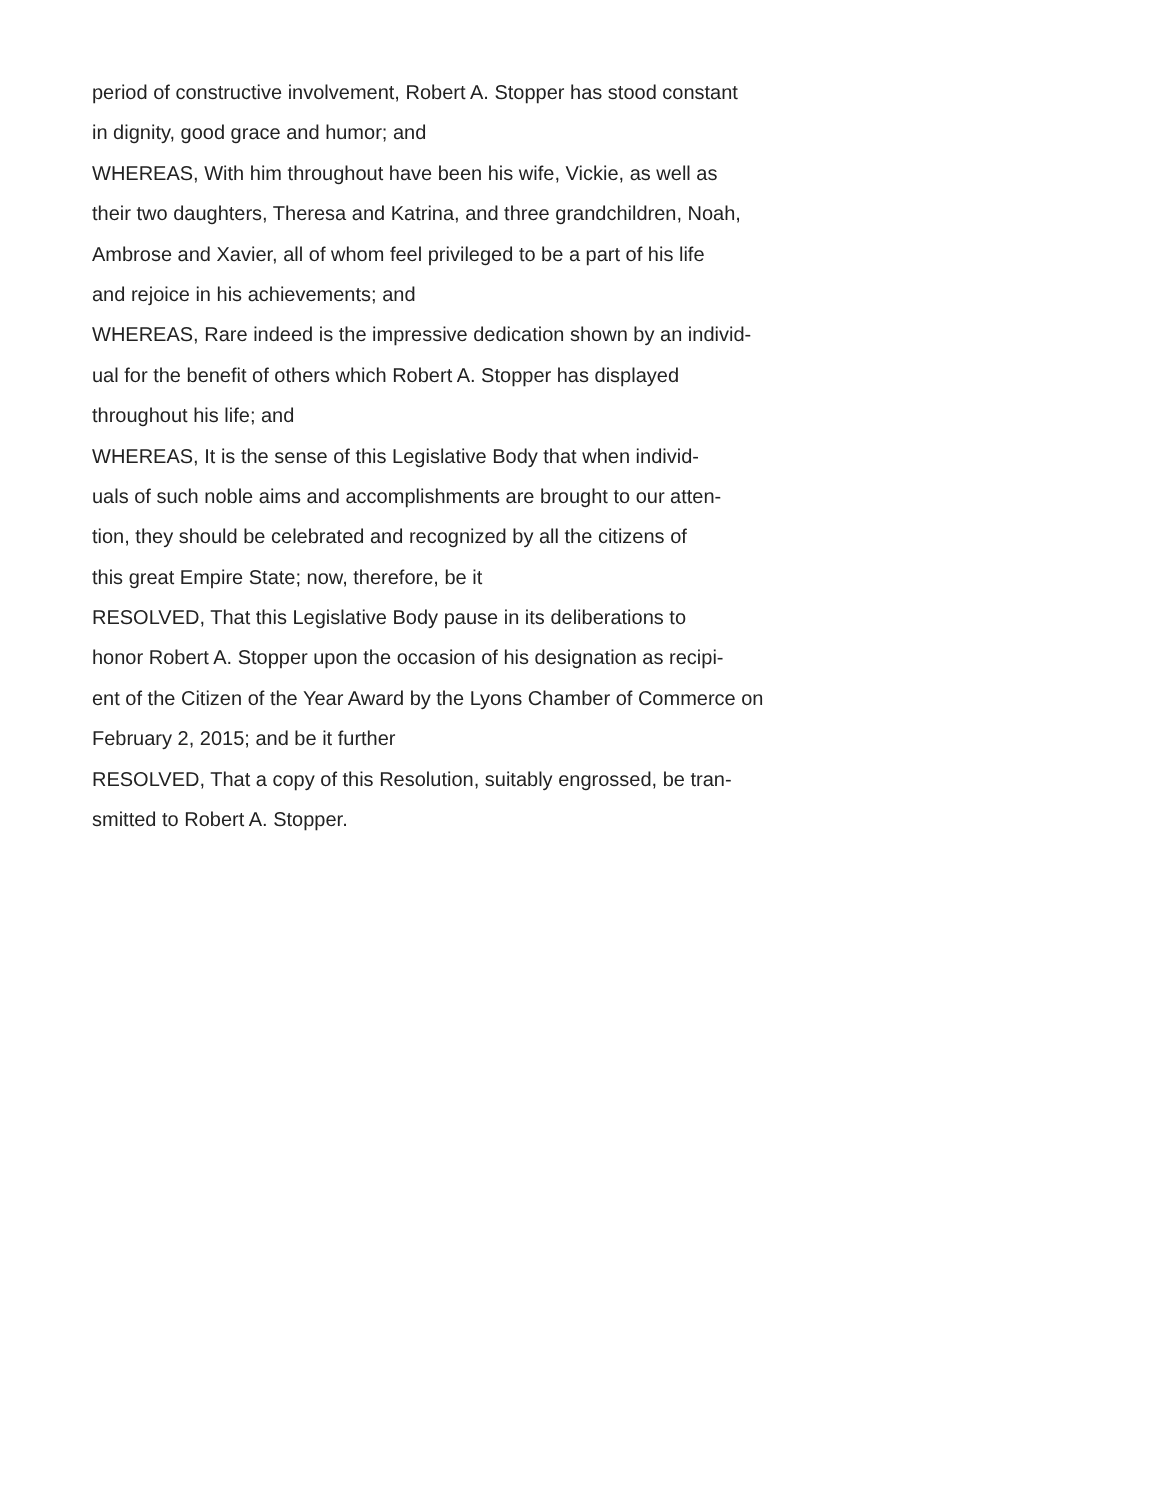period of constructive involvement, Robert A. Stopper has stood constant
in dignity, good grace and humor; and
WHEREAS, With him throughout have been his wife, Vickie, as well as
their two daughters, Theresa and Katrina, and three grandchildren, Noah,
Ambrose and Xavier, all of whom feel privileged to be a part of his life
and rejoice in his achievements; and
WHEREAS, Rare indeed is the impressive dedication shown by an individ-
ual for the benefit of others which Robert A. Stopper has displayed
throughout his life; and
WHEREAS, It is the sense of this Legislative Body that when individ-
uals of such noble aims and accomplishments are brought to our atten-
tion, they should be celebrated and recognized by all the citizens of
this great Empire State; now, therefore, be it
RESOLVED, That this Legislative Body pause in its deliberations to
honor Robert A. Stopper upon the occasion of his designation as recipi-
ent of the Citizen of the Year Award by the Lyons Chamber of Commerce on
February 2, 2015; and be it further
RESOLVED, That a copy of this Resolution, suitably engrossed, be tran-
smitted to Robert A. Stopper.